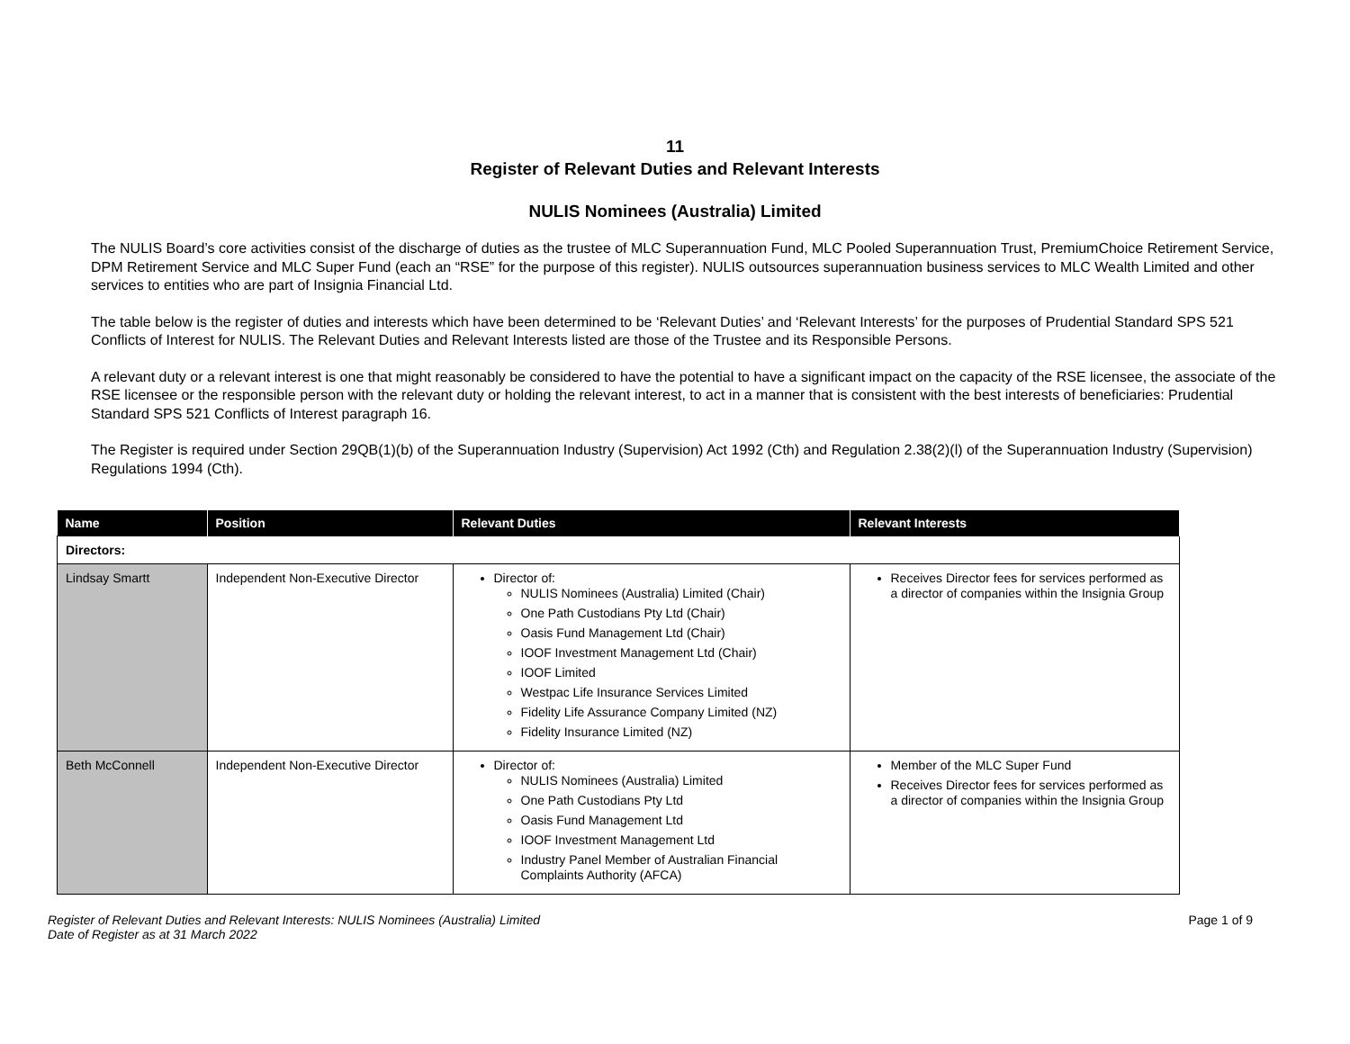11
Register of Relevant Duties and Relevant Interests
NULIS Nominees (Australia) Limited
The NULIS Board’s core activities consist of the discharge of duties as the trustee of MLC Superannuation Fund, MLC Pooled Superannuation Trust, PremiumChoice Retirement Service, DPM Retirement Service and MLC Super Fund (each an “RSE” for the purpose of this register). NULIS outsources superannuation business services to MLC Wealth Limited and other services to entities who are part of Insignia Financial Ltd.
The table below is the register of duties and interests which have been determined to be ‘Relevant Duties’ and ‘Relevant Interests’ for the purposes of Prudential Standard SPS 521 Conflicts of Interest for NULIS. The Relevant Duties and Relevant Interests listed are those of the Trustee and its Responsible Persons.
A relevant duty or a relevant interest is one that might reasonably be considered to have the potential to have a significant impact on the capacity of the RSE licensee, the associate of the RSE licensee or the responsible person with the relevant duty or holding the relevant interest, to act in a manner that is consistent with the best interests of beneficiaries: Prudential Standard SPS 521 Conflicts of Interest paragraph 16.
The Register is required under Section 29QB(1)(b) of the Superannuation Industry (Supervision) Act 1992 (Cth) and Regulation 2.38(2)(l) of the Superannuation Industry (Supervision) Regulations 1994 (Cth).
| Name | Position | Relevant Duties | Relevant Interests |
| --- | --- | --- | --- |
| Directors: | | | |
| Lindsay Smartt | Independent Non-Executive Director | Director of: NULIS Nominees (Australia) Limited (Chair) One Path Custodians Pty Ltd (Chair) Oasis Fund Management Ltd (Chair) IOOF Investment Management Ltd (Chair) IOOF Limited Westpac Life Insurance Services Limited Fidelity Life Assurance Company Limited (NZ) Fidelity Insurance Limited (NZ) | Receives Director fees for services performed as a director of companies within the Insignia Group |
| Beth McConnell | Independent Non-Executive Director | Director of: NULIS Nominees (Australia) Limited One Path Custodians Pty Ltd Oasis Fund Management Ltd IOOF Investment Management Ltd Industry Panel Member of Australian Financial Complaints Authority (AFCA) | Member of the MLC Super Fund Receives Director fees for services performed as a director of companies within the Insignia Group |
Register of Relevant Duties and Relevant Interests: NULIS Nominees (Australia) Limited
Date of Register as at 31 March 2022
Page 1 of 9